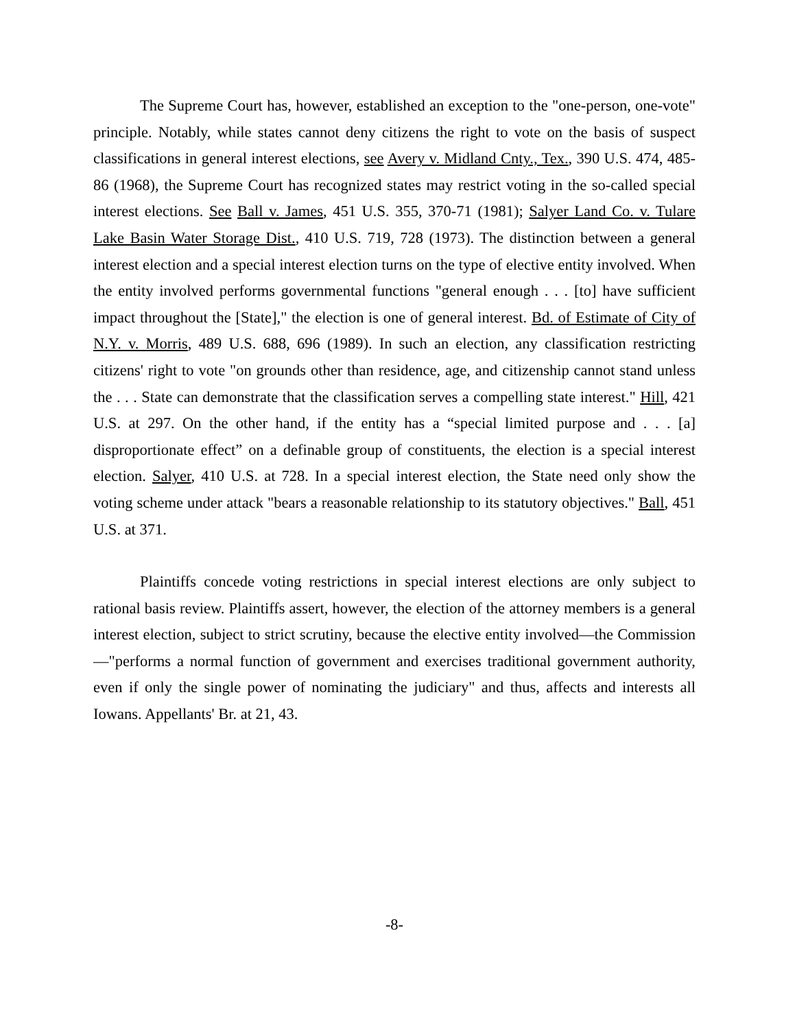The Supreme Court has, however, established an exception to the "one-person, one-vote" principle. Notably, while states cannot deny citizens the right to vote on the basis of suspect classifications in general interest elections, see Avery v. Midland Cnty., Tex., 390 U.S. 474, 485-86 (1968), the Supreme Court has recognized states may restrict voting in the so-called special interest elections. See Ball v. James, 451 U.S. 355, 370-71 (1981); Salyer Land Co. v. Tulare Lake Basin Water Storage Dist., 410 U.S. 719, 728 (1973). The distinction between a general interest election and a special interest election turns on the type of elective entity involved. When the entity involved performs governmental functions "general enough . . . [to] have sufficient impact throughout the [State]," the election is one of general interest. Bd. of Estimate of City of N.Y. v. Morris, 489 U.S. 688, 696 (1989). In such an election, any classification restricting citizens' right to vote "on grounds other than residence, age, and citizenship cannot stand unless the . . . State can demonstrate that the classification serves a compelling state interest." Hill, 421 U.S. at 297. On the other hand, if the entity has a “special limited purpose and . . . [a] disproportionate effect” on a definable group of constituents, the election is a special interest election. Salyer, 410 U.S. at 728. In a special interest election, the State need only show the voting scheme under attack "bears a reasonable relationship to its statutory objectives." Ball, 451 U.S. at 371.
Plaintiffs concede voting restrictions in special interest elections are only subject to rational basis review. Plaintiffs assert, however, the election of the attorney members is a general interest election, subject to strict scrutiny, because the elective entity involved—the Commission—"performs a normal function of government and exercises traditional government authority, even if only the single power of nominating the judiciary" and thus, affects and interests all Iowans. Appellants' Br. at 21, 43.
-8-